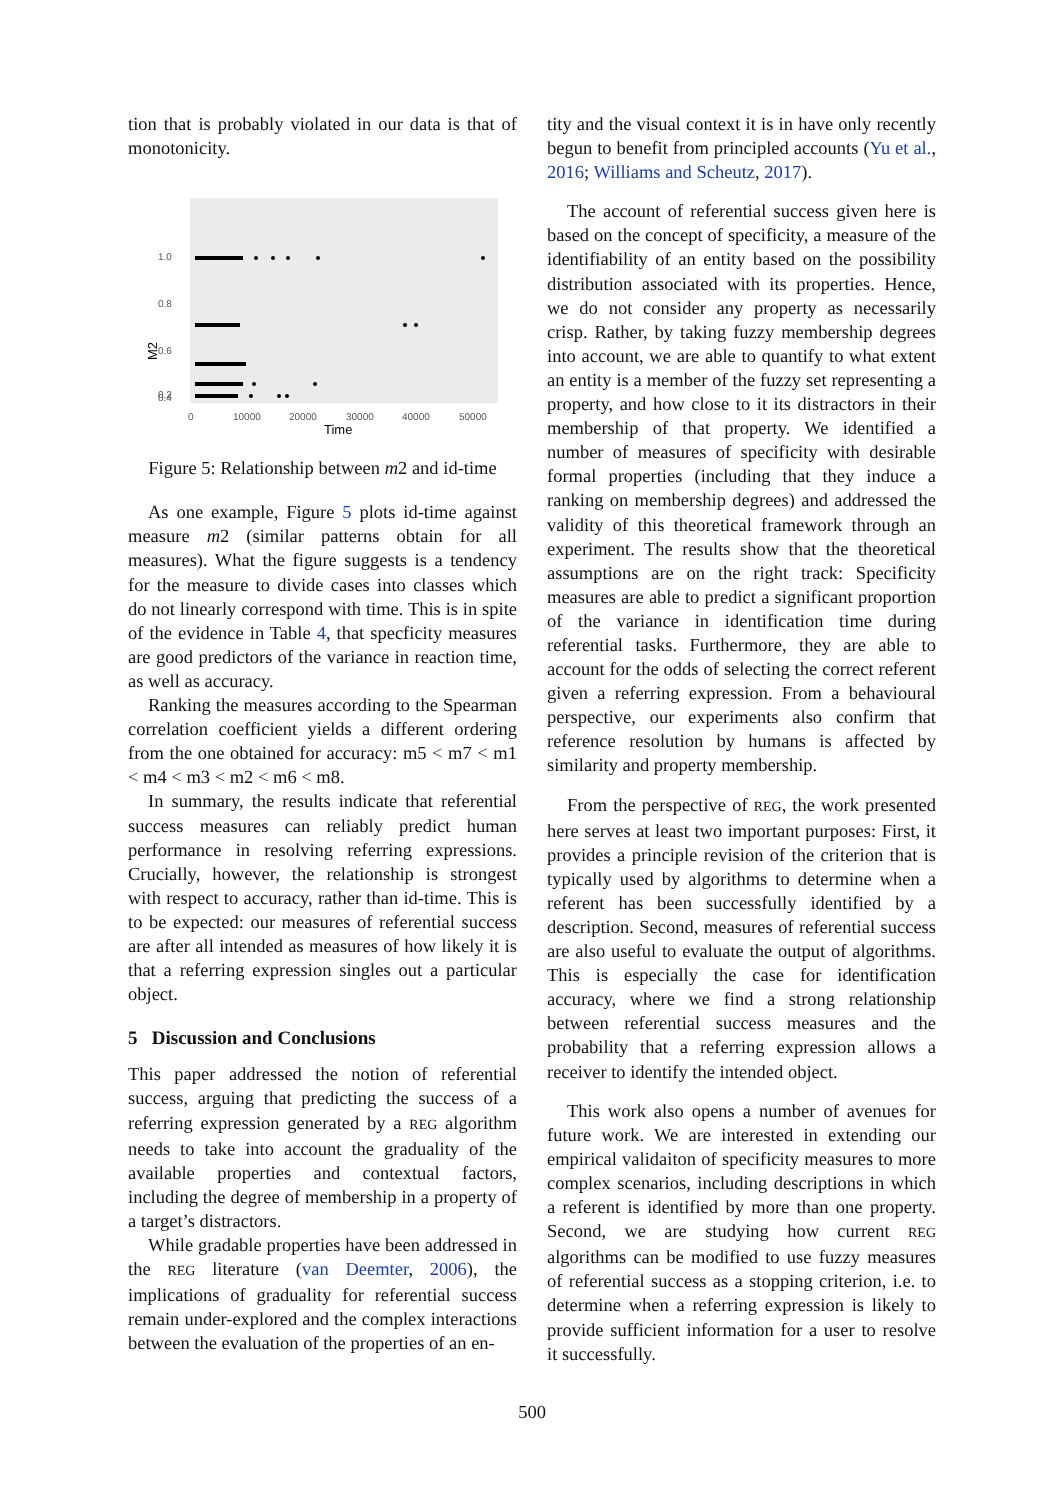tion that is probably violated in our data is that of monotonicity.
1.0
0.8
0.6
0.4
0.2
0
10000
20000
30000
40000
50000
Time
M2
Figure 5: Relationship between m2 and id-time
As one example, Figure 5 plots id-time against measure m2 (similar patterns obtain for all measures). What the figure suggests is a tendency for the measure to divide cases into classes which do not linearly correspond with time. This is in spite of the evidence in Table 4, that specficity measures are good predictors of the variance in reaction time, as well as accuracy.
Ranking the measures according to the Spearman correlation coefficient yields a different ordering from the one obtained for accuracy: m5 < m7 < m1 < m4 < m3 < m2 < m6 < m8.
In summary, the results indicate that referential success measures can reliably predict human performance in resolving referring expressions. Crucially, however, the relationship is strongest with respect to accuracy, rather than id-time. This is to be expected: our measures of referential success are after all intended as measures of how likely it is that a referring expression singles out a particular object.
5 Discussion and Conclusions
This paper addressed the notion of referential success, arguing that predicting the success of a referring expression generated by a REG algorithm needs to take into account the graduality of the available properties and contextual factors, including the degree of membership in a property of a target’s distractors.
While gradable properties have been addressed in the REG literature (van Deemter, 2006), the implications of graduality for referential success remain under-explored and the complex interactions between the evaluation of the properties of an en-
tity and the visual context it is in have only recently begun to benefit from principled accounts (Yu et al., 2016; Williams and Scheutz, 2017).
The account of referential success given here is based on the concept of specificity, a measure of the identifiability of an entity based on the possibility distribution associated with its properties. Hence, we do not consider any property as necessarily crisp. Rather, by taking fuzzy membership degrees into account, we are able to quantify to what extent an entity is a member of the fuzzy set representing a property, and how close to it its distractors in their membership of that property. We identified a number of measures of specificity with desirable formal properties (including that they induce a ranking on membership degrees) and addressed the validity of this theoretical framework through an experiment. The results show that the theoretical assumptions are on the right track: Specificity measures are able to predict a significant proportion of the variance in identification time during referential tasks. Furthermore, they are able to account for the odds of selecting the correct referent given a referring expression. From a behavioural perspective, our experiments also confirm that reference resolution by humans is affected by similarity and property membership.
From the perspective of REG, the work presented here serves at least two important purposes: First, it provides a principle revision of the criterion that is typically used by algorithms to determine when a referent has been successfully identified by a description. Second, measures of referential success are also useful to evaluate the output of algorithms. This is especially the case for identification accuracy, where we find a strong relationship between referential success measures and the probability that a referring expression allows a receiver to identify the intended object.
This work also opens a number of avenues for future work. We are interested in extending our empirical validaiton of specificity measures to more complex scenarios, including descriptions in which a referent is identified by more than one property. Second, we are studying how current REG algorithms can be modified to use fuzzy measures of referential success as a stopping criterion, i.e. to determine when a referring expression is likely to provide sufficient information for a user to resolve it successfully.
500